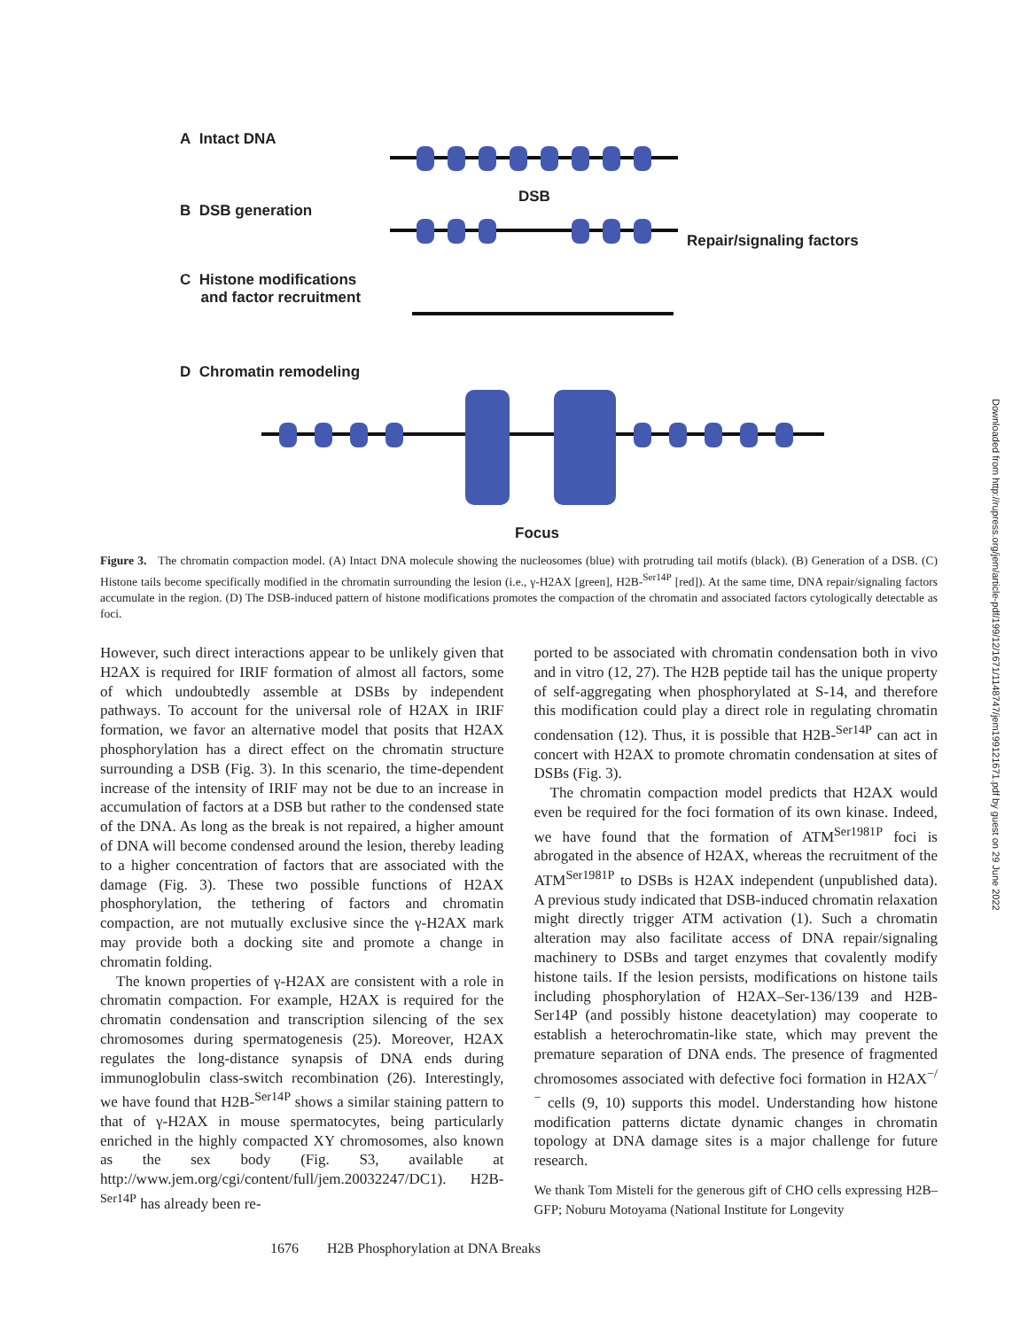A Intact DNA
B DSB generation
DSB
Repair/signaling factors
C Histone modifications
and factor recruitment
D Chromatin remodeling
Focus
Figure 3. The chromatin compaction model. (A) Intact DNA molecule showing the nucleosomes (blue) with protruding tail motifs (black). (B) Generation of a DSB. (C) Histone tails become specifically modified in the chromatin surrounding the lesion (i.e., γ-H2AX [green], H2B-<sup>Ser14P</sup> [red]). At the same time, DNA repair/signaling factors accumulate in the region. (D) The DSB-induced pattern of histone modifications promotes the compaction of the chromatin and associated factors cytologically detectable as foci.
However, such direct interactions appear to be unlikely given that H2AX is required for IRIF formation of almost all factors, some of which undoubtedly assemble at DSBs by independent pathways. To account for the universal role of H2AX in IRIF formation, we favor an alternative model that posits that H2AX phosphorylation has a direct effect on the chromatin structure surrounding a DSB (Fig. 3). In this scenario, the time-dependent increase of the intensity of IRIF may not be due to an increase in accumulation of factors at a DSB but rather to the condensed state of the DNA. As long as the break is not repaired, a higher amount of DNA will become condensed around the lesion, thereby leading to a higher concentration of factors that are associated with the damage (Fig. 3). These two possible functions of H2AX phosphorylation, the tethering of factors and chromatin compaction, are not mutually exclusive since the γ-H2AX mark may provide both a docking site and promote a change in chromatin folding.
The known properties of γ-H2AX are consistent with a role in chromatin compaction. For example, H2AX is required for the chromatin condensation and transcription silencing of the sex chromosomes during spermatogenesis (25). Moreover, H2AX regulates the long-distance synapsis of DNA ends during immunoglobulin class-switch recombination (26). Interestingly, we have found that H2B-<sup>Ser14P</sup> shows a similar staining pattern to that of γ-H2AX in mouse spermatocytes, being particularly enriched in the highly compacted XY chromosomes, also known as the sex body (Fig. S3, available at http://www.jem.org/cgi/content/full/jem.20032247/DC1). H2B-<sup>Ser14P</sup> has already been re-
ported to be associated with chromatin condensation both in vivo and in vitro (12, 27). The H2B peptide tail has the unique property of self-aggregating when phosphorylated at S-14, and therefore this modification could play a direct role in regulating chromatin condensation (12). Thus, it is possible that H2B-<sup>Ser14P</sup> can act in concert with H2AX to promote chromatin condensation at sites of DSBs (Fig. 3).
The chromatin compaction model predicts that H2AX would even be required for the foci formation of its own kinase. Indeed, we have found that the formation of ATM<sup>Ser1981P</sup> foci is abrogated in the absence of H2AX, whereas the recruitment of the ATM<sup>Ser1981P</sup> to DSBs is H2AX independent (unpublished data). A previous study indicated that DSB-induced chromatin relaxation might directly trigger ATM activation (1). Such a chromatin alteration may also facilitate access of DNA repair/signaling machinery to DSBs and target enzymes that covalently modify histone tails. If the lesion persists, modifications on histone tails including phosphorylation of H2AX–Ser-136/139 and H2B-Ser14P (and possibly histone deacetylation) may cooperate to establish a heterochromatin-like state, which may prevent the premature separation of DNA ends. The presence of fragmented chromosomes associated with defective foci formation in H2AX<sup>−/−</sup> cells (9, 10) supports this model. Understanding how histone modification patterns dictate dynamic changes in chromatin topology at DNA damage sites is a major challenge for future research.
We thank Tom Misteli for the generous gift of CHO cells expressing H2B–GFP; Noburu Motoyama (National Institute for Longevity
1676 H2B Phosphorylation at DNA Breaks
Downloaded from http://rupress.org/jem/article-pdf/199/12/1671/1148747/jem199121671.pdf by guest on 29 June 2022